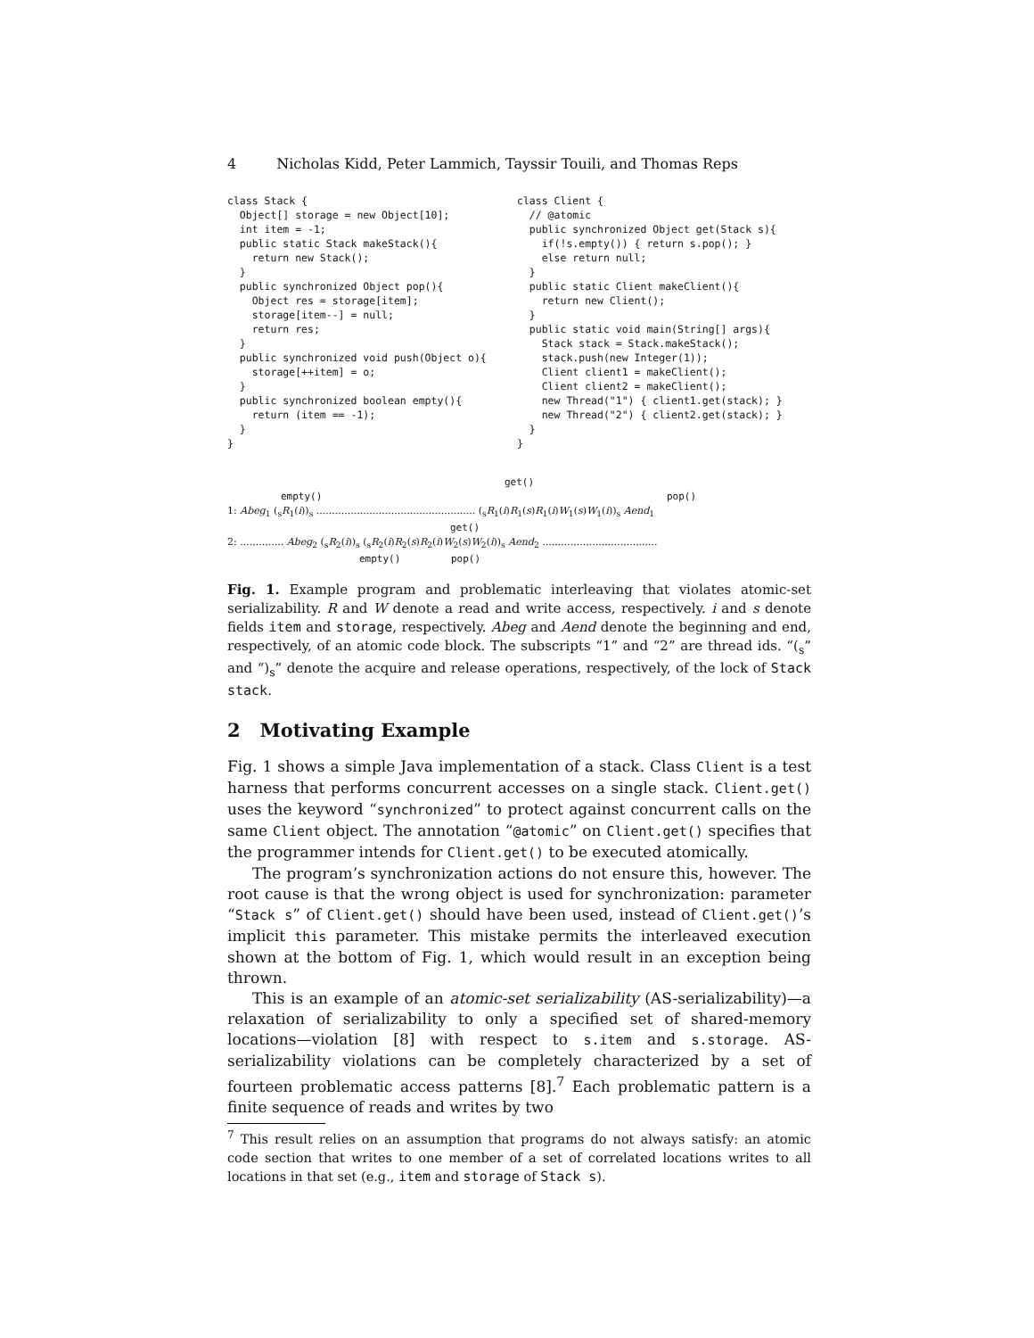4 Nicholas Kidd, Peter Lammich, Tayssir Touili, and Thomas Reps
class Stack { Object[] storage = new Object[10]; int item = -1; public static Stack makeStack(){ return new Stack(); } public synchronized Object pop(){ Object res = storage[item]; storage[item--] = null; return res; } public synchronized void push(Object o){ storage[++item] = o; } public synchronized boolean empty(){ return (item == -1); } }
class Client { // @atomic public synchronized Object get(Stack s){ if(!s.empty()) { return s.pop(); } else return null; } public static Client makeClient(){ return new Client(); } public static void main(String[] args){ Stack stack = Stack.makeStack(); stack.push(new Integer(1)); Client client1 = makeClient(); Client client2 = makeClient(); new Thread("1") { client1.get(stack); } new Thread("2") { client2.get(stack); } } }
get()
empty() pop()
1: Abeg<sub>1</sub> (<sub>s</sub>R<sub>1</sub>(i))<sub>s</sub> ................................................... (<sub>s</sub>R<sub>1</sub>(i)R<sub>1</sub>(s)R<sub>1</sub>(i)W<sub>1</sub>(s)W<sub>1</sub>(i))<sub>s</sub> Aend<sub>1</sub>
get()
2: .............. Abeg<sub>2</sub> (<sub>s</sub>R<sub>2</sub>(i))<sub>s</sub> (<sub>s</sub>R<sub>2</sub>(i)R<sub>2</sub>(s)R<sub>2</sub>(i)W<sub>2</sub>(s)W<sub>2</sub>(i))<sub>s</sub> Aend<sub>2</sub> .....................................
empty() pop()
Fig. 1. Example program and problematic interleaving that violates atomic-set serializability. R and W denote a read and write access, respectively. i and s denote fields item and storage, respectively. Abeg and Aend denote the beginning and end, respectively, of an atomic code block. The subscripts “1” and “2” are thread ids. “(<sub>s</sub>” and “)<sub>s</sub>” denote the acquire and release operations, respectively, of the lock of Stack stack.
2 Motivating Example
Fig. 1 shows a simple Java implementation of a stack. Class Client is a test harness that performs concurrent accesses on a single stack. Client.get() uses the keyword “synchronized” to protect against concurrent calls on the same Client object. The annotation “@atomic” on Client.get() specifies that the programmer intends for Client.get() to be executed atomically.
The program’s synchronization actions do not ensure this, however. The root cause is that the wrong object is used for synchronization: parameter “Stack s” of Client.get() should have been used, instead of Client.get()’s implicit this parameter. This mistake permits the interleaved execution shown at the bottom of Fig. 1, which would result in an exception being thrown.
This is an example of an atomic-set serializability (AS-serializability)—a relaxation of serializability to only a specified set of shared-memory locations—violation [8] with respect to s.item and s.storage. AS-serializability violations can be completely characterized by a set of fourteen problematic access patterns [8].<sup>7</sup> Each problematic pattern is a finite sequence of reads and writes by two
<sup>7</sup> This result relies on an assumption that programs do not always satisfy: an atomic code section that writes to one member of a set of correlated locations writes to all locations in that set (e.g., item and storage of Stack s).